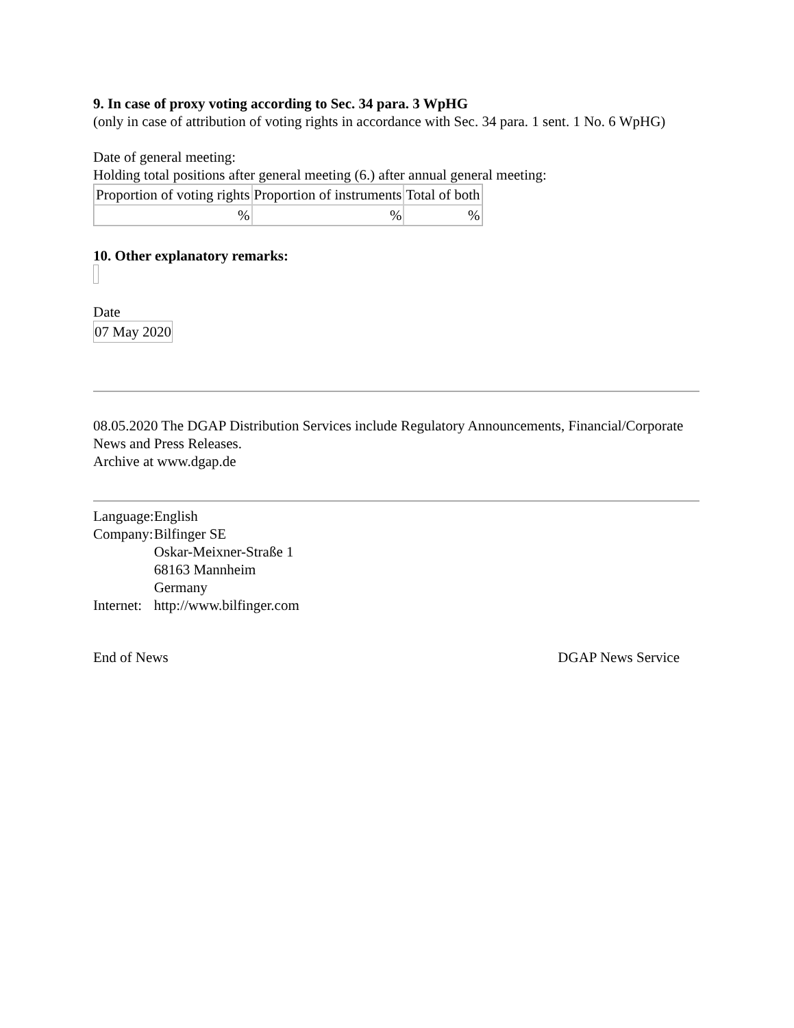9. In case of proxy voting according to Sec. 34 para. 3 WpHG
(only in case of attribution of voting rights in accordance with Sec. 34 para. 1 sent. 1 No. 6 WpHG)
Date of general meeting:
Holding total positions after general meeting (6.) after annual general meeting:
| Proportion of voting rights | Proportion of instruments | Total of both |
| % | % | % |
10. Other explanatory remarks:
Date
07 May 2020
08.05.2020 The DGAP Distribution Services include Regulatory Announcements, Financial/Corporate News and Press Releases.
Archive at www.dgap.de
| Language: | English |
| Company: | Bilfinger SE Oskar-Meixner-Straße 1 68163 Mannheim Germany |
| Internet: | http://www.bilfinger.com |
End of News DGAP News Service